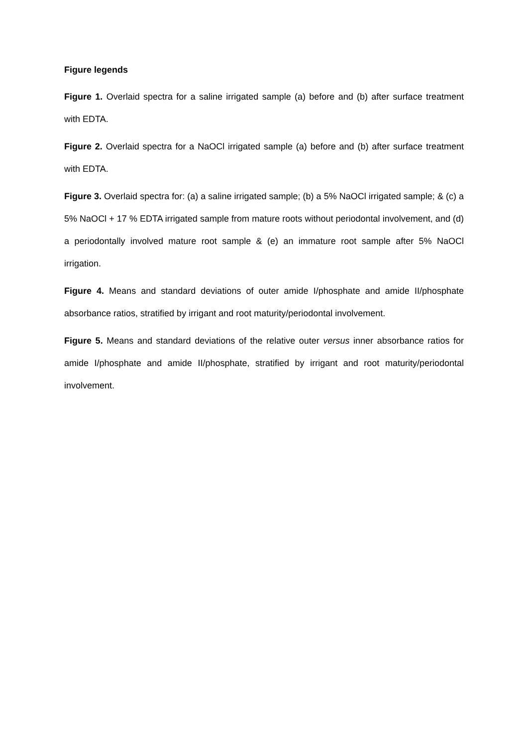Figure legends
Figure 1. Overlaid spectra for a saline irrigated sample (a) before and (b) after surface treatment with EDTA.
Figure 2. Overlaid spectra for a NaOCl irrigated sample (a) before and (b) after surface treatment with EDTA.
Figure 3. Overlaid spectra for: (a) a saline irrigated sample; (b) a 5% NaOCl irrigated sample; & (c) a 5% NaOCl + 17 % EDTA irrigated sample from mature roots without periodontal involvement, and (d) a periodontally involved mature root sample & (e) an immature root sample after 5% NaOCl irrigation.
Figure 4. Means and standard deviations of outer amide I/phosphate and amide II/phosphate absorbance ratios, stratified by irrigant and root maturity/periodontal involvement.
Figure 5. Means and standard deviations of the relative outer versus inner absorbance ratios for amide I/phosphate and amide II/phosphate, stratified by irrigant and root maturity/periodontal involvement.